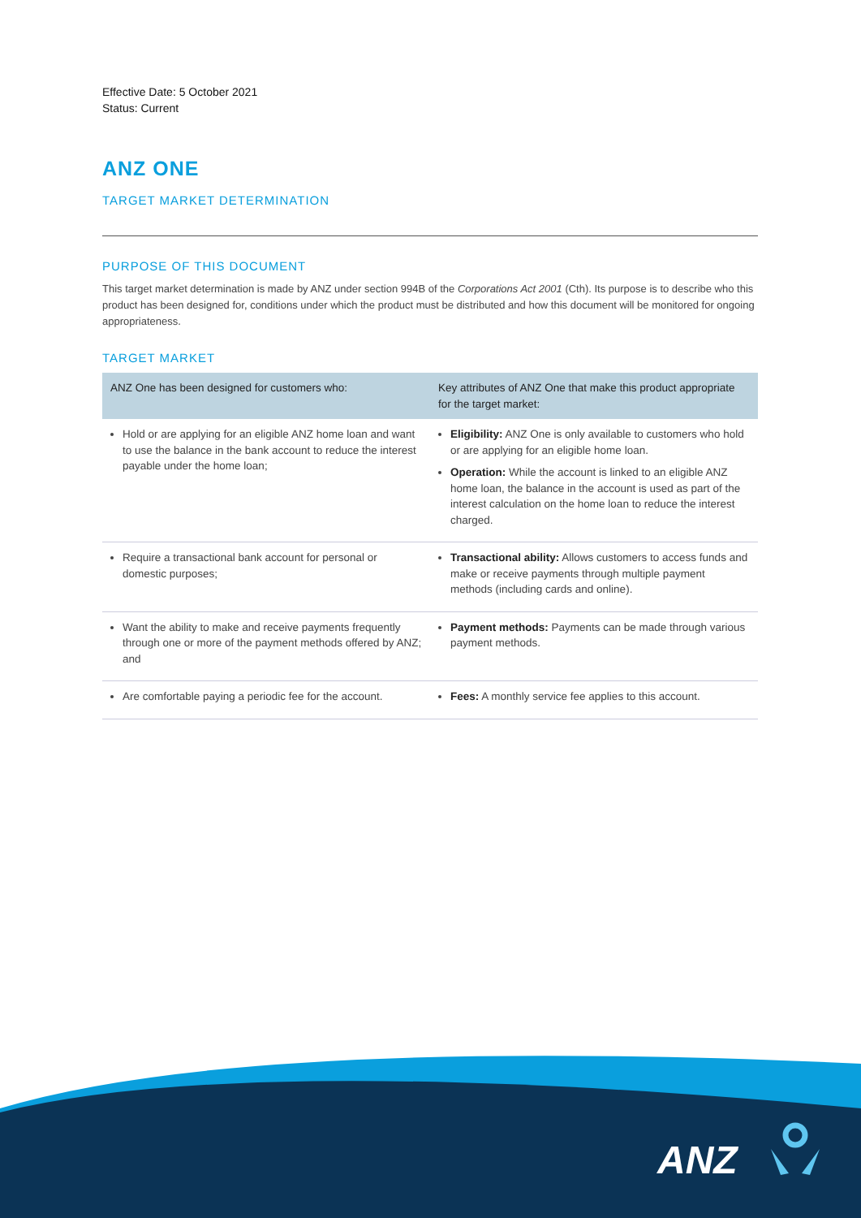Effective Date: 5 October 2021
Status: Current
ANZ ONE
TARGET MARKET DETERMINATION
PURPOSE OF THIS DOCUMENT
This target market determination is made by ANZ under section 994B of the Corporations Act 2001 (Cth). Its purpose is to describe who this product has been designed for, conditions under which the product must be distributed and how this document will be monitored for ongoing appropriateness.
TARGET MARKET
| ANZ One has been designed for customers who: | Key attributes of ANZ One that make this product appropriate for the target market: |
| --- | --- |
| Hold or are applying for an eligible ANZ home loan and want to use the balance in the bank account to reduce the interest payable under the home loan; | Eligibility: ANZ One is only available to customers who hold or are applying for an eligible home loan. Operation: While the account is linked to an eligible ANZ home loan, the balance in the account is used as part of the interest calculation on the home loan to reduce the interest charged. |
| Require a transactional bank account for personal or domestic purposes; | Transactional ability: Allows customers to access funds and make or receive payments through multiple payment methods (including cards and online). |
| Want the ability to make and receive payments frequently through one or more of the payment methods offered by ANZ; and | Payment methods: Payments can be made through various payment methods. |
| Are comfortable paying a periodic fee for the account. | Fees: A monthly service fee applies to this account. |
ANZ